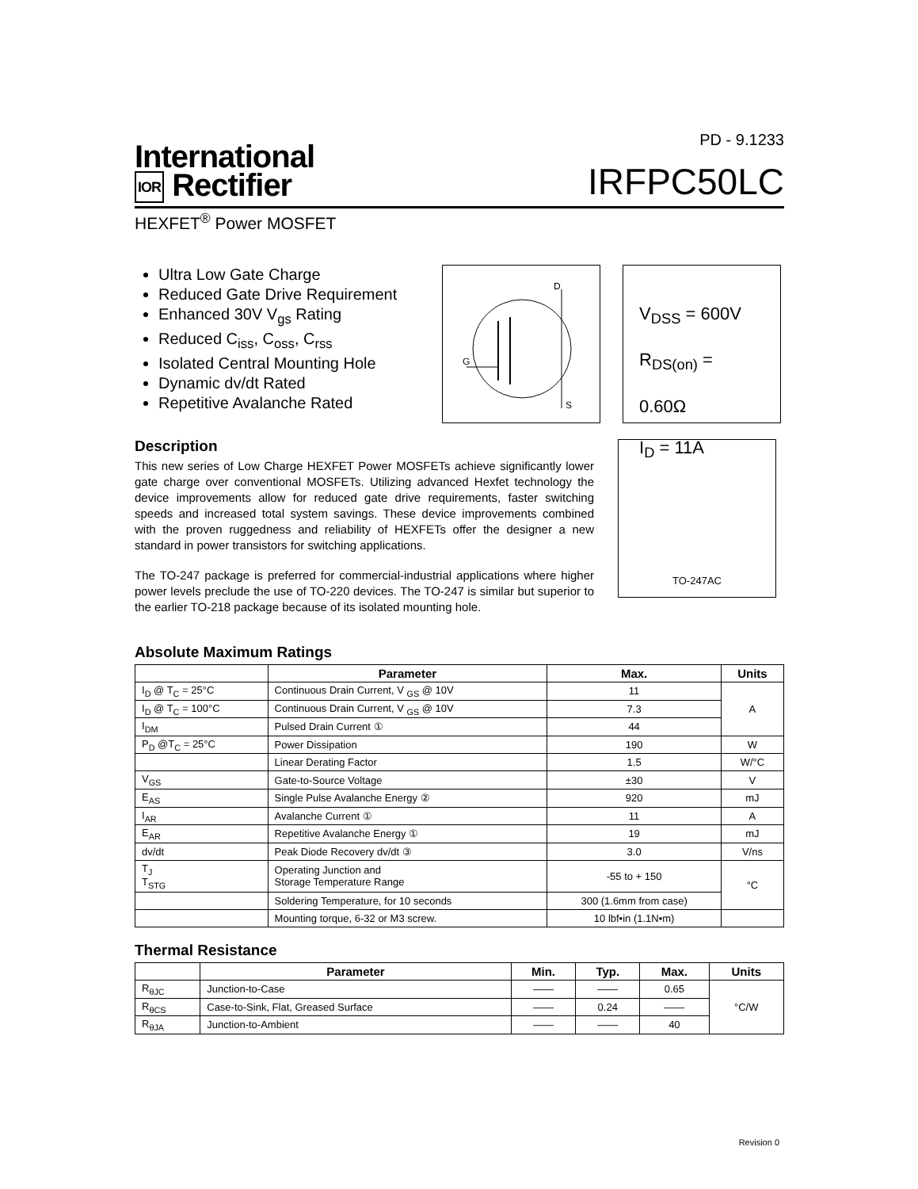International
IOR Rectifier
PD - 9.1233
IRFPC50LC
HEXFET<sup>®</sup> Power MOSFET
Ultra Low Gate Charge
Reduced Gate Drive Requirement
Enhanced 30V V<sub>gs</sub> Rating
Reduced C<sub>iss</sub>, C<sub>oss</sub>, C<sub>rss</sub>
Isolated Central Mounting Hole
Dynamic dv/dt Rated
Repetitive Avalanche Rated
D
G
S
V<sub>DSS</sub> = 600V
R<sub>DS(on)</sub> = 0.60Ω
I<sub>D</sub> = 11A
Description
This new series of Low Charge HEXFET Power MOSFETs achieve significantly lower gate charge over conventional MOSFETs. Utilizing advanced Hexfet technology the device improvements allow for reduced gate drive requirements, faster switching speeds and increased total system savings. These device improvements combined with the proven ruggedness and reliability of HEXFETs offer the designer a new standard in power transistors for switching applications.
The TO-247 package is preferred for commercial-industrial applications where higher power levels preclude the use of TO-220 devices. The TO-247 is similar but superior to the earlier TO-218 package because of its isolated mounting hole.
TO-247AC
Absolute Maximum Ratings
| | Parameter | Max. | Units |
| --- | --- | --- | --- |
| I<sub>D</sub> @ T<sub>C</sub> = 25°C | Continuous Drain Current, V <sub>GS</sub> @ 10V | 11 | A |
| I<sub>D</sub> @ T<sub>C</sub> = 100°C | Continuous Drain Current, V <sub>GS</sub> @ 10V | 7.3 | |
| I<sub>DM</sub> | Pulsed Drain Current ① | 44 | |
| P<sub>D</sub> @T<sub>C</sub> = 25°C | Power Dissipation | 190 | W |
| | Linear Derating Factor | 1.5 | W/°C |
| V<sub>GS</sub> | Gate-to-Source Voltage | ±30 | V |
| E<sub>AS</sub> | Single Pulse Avalanche Energy ② | 920 | mJ |
| I<sub>AR</sub> | Avalanche Current ① | 11 | A |
| E<sub>AR</sub> | Repetitive Avalanche Energy ① | 19 | mJ |
| dv/dt | Peak Diode Recovery dv/dt ③ | 3.0 | V/ns |
| T<sub>J</sub> T<sub>STG</sub> | Operating Junction and Storage Temperature Range | -55 to + 150 | °C |
| | Soldering Temperature, for 10 seconds | 300 (1.6mm from case) | |
| | Mounting torque, 6-32 or M3 screw. | 10 lbf•in (1.1N•m) | |
Thermal Resistance
| | Parameter | Min. | Typ. | Max. | Units |
| --- | --- | --- | --- | --- | --- |
| R<sub>θJC</sub> | Junction-to-Case | —— | —— | 0.65 | °C/W |
| R<sub>θCS</sub> | Case-to-Sink, Flat, Greased Surface | —— | 0.24 | —— | |
| R<sub>θJA</sub> | Junction-to-Ambient | —— | —— | 40 | |
Revision 0